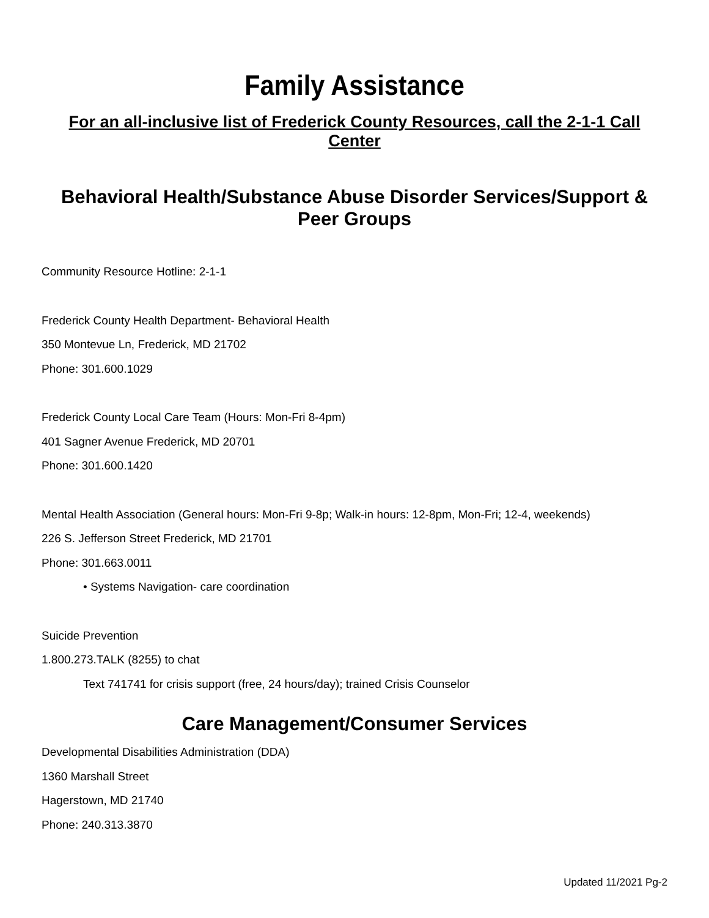Family Assistance
For an all-inclusive list of Frederick County Resources, call the 2-1-1 Call Center
Behavioral Health/Substance Abuse Disorder Services/Support & Peer Groups
Community Resource Hotline: 2-1-1
Frederick County Health Department- Behavioral Health
350 Montevue Ln, Frederick, MD 21702
Phone: 301.600.1029
Frederick County Local Care Team (Hours: Mon-Fri 8-4pm)
401 Sagner Avenue Frederick, MD 20701
Phone: 301.600.1420
Mental Health Association (General hours: Mon-Fri 9-8p; Walk-in hours: 12-8pm, Mon-Fri; 12-4, weekends)
226 S. Jefferson Street Frederick, MD 21701
Phone: 301.663.0011
• Systems Navigation- care coordination
Suicide Prevention
1.800.273.TALK (8255) to chat
Text 741741 for crisis support (free, 24 hours/day); trained Crisis Counselor
Care Management/Consumer Services
Developmental Disabilities Administration (DDA)
1360 Marshall Street
Hagerstown, MD 21740
Phone: 240.313.3870
Updated 11/2021 Pg-2